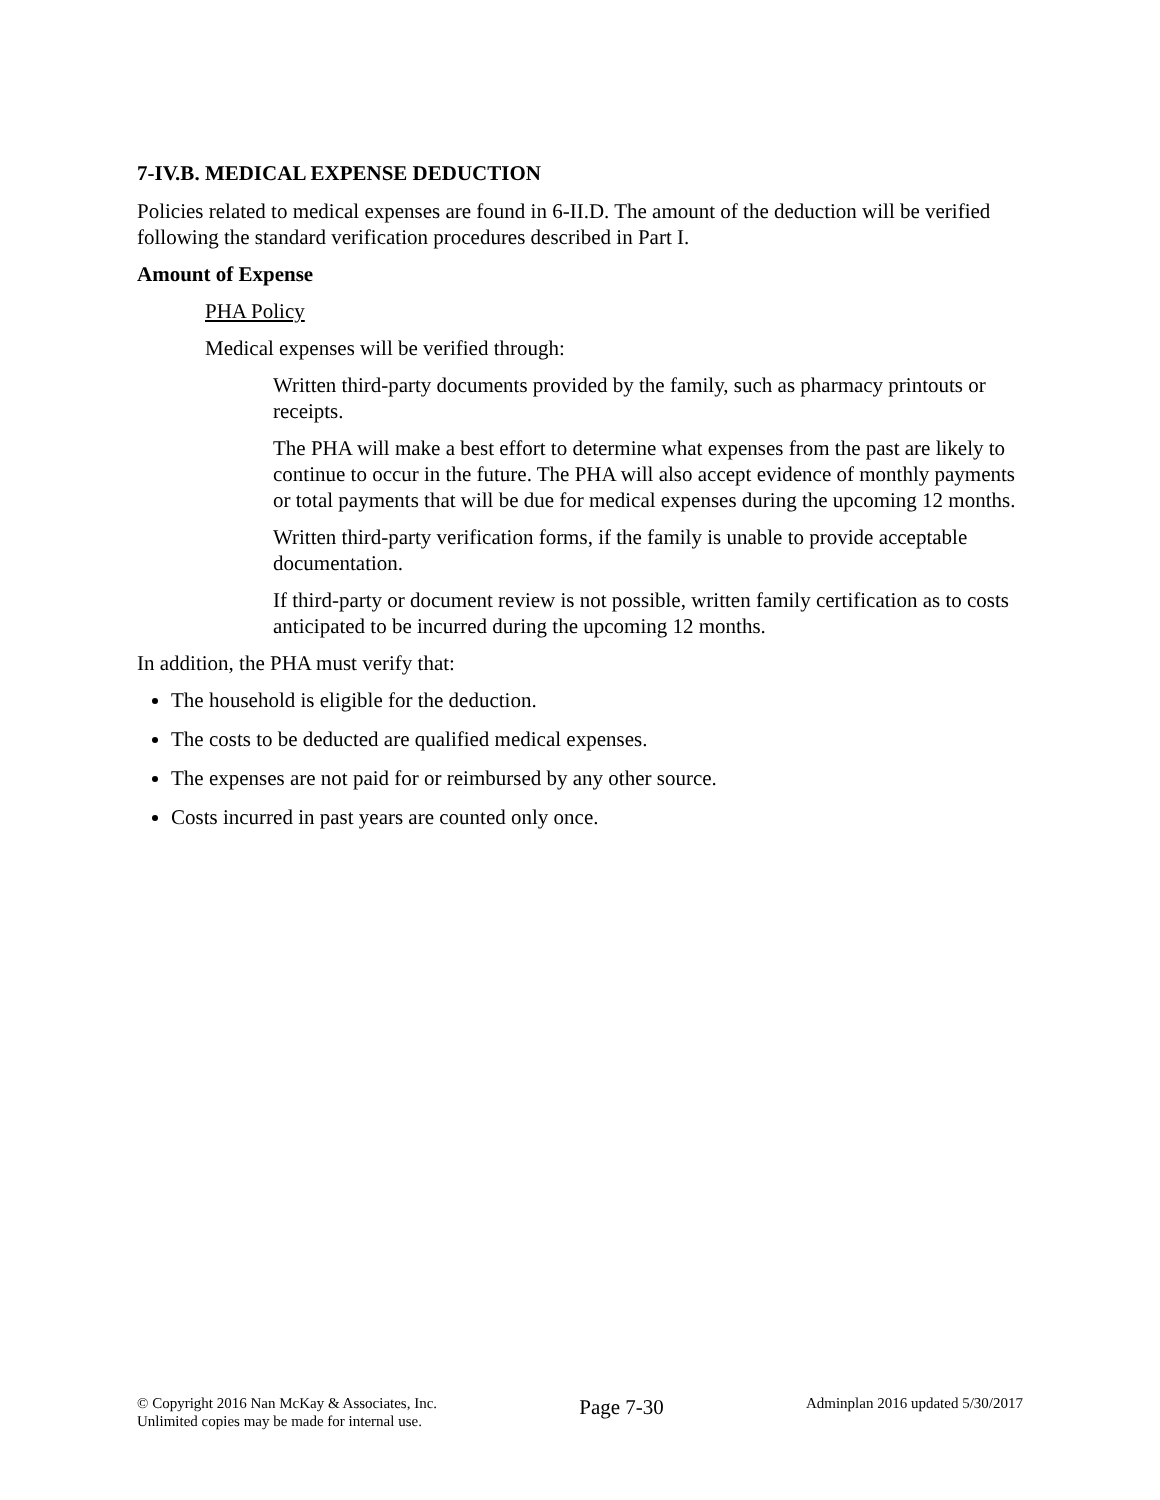7-IV.B. MEDICAL EXPENSE DEDUCTION
Policies related to medical expenses are found in 6-II.D. The amount of the deduction will be verified following the standard verification procedures described in Part I.
Amount of Expense
PHA Policy
Medical expenses will be verified through:
Written third-party documents provided by the family, such as pharmacy printouts or receipts.
The PHA will make a best effort to determine what expenses from the past are likely to continue to occur in the future. The PHA will also accept evidence of monthly payments or total payments that will be due for medical expenses during the upcoming 12 months.
Written third-party verification forms, if the family is unable to provide acceptable documentation.
If third-party or document review is not possible, written family certification as to costs anticipated to be incurred during the upcoming 12 months.
In addition, the PHA must verify that:
The household is eligible for the deduction.
The costs to be deducted are qualified medical expenses.
The expenses are not paid for or reimbursed by any other source.
Costs incurred in past years are counted only once.
© Copyright 2016 Nan McKay & Associates, Inc.
Unlimited copies may be made for internal use.
Page 7-30
Adminplan 2016 updated 5/30/2017